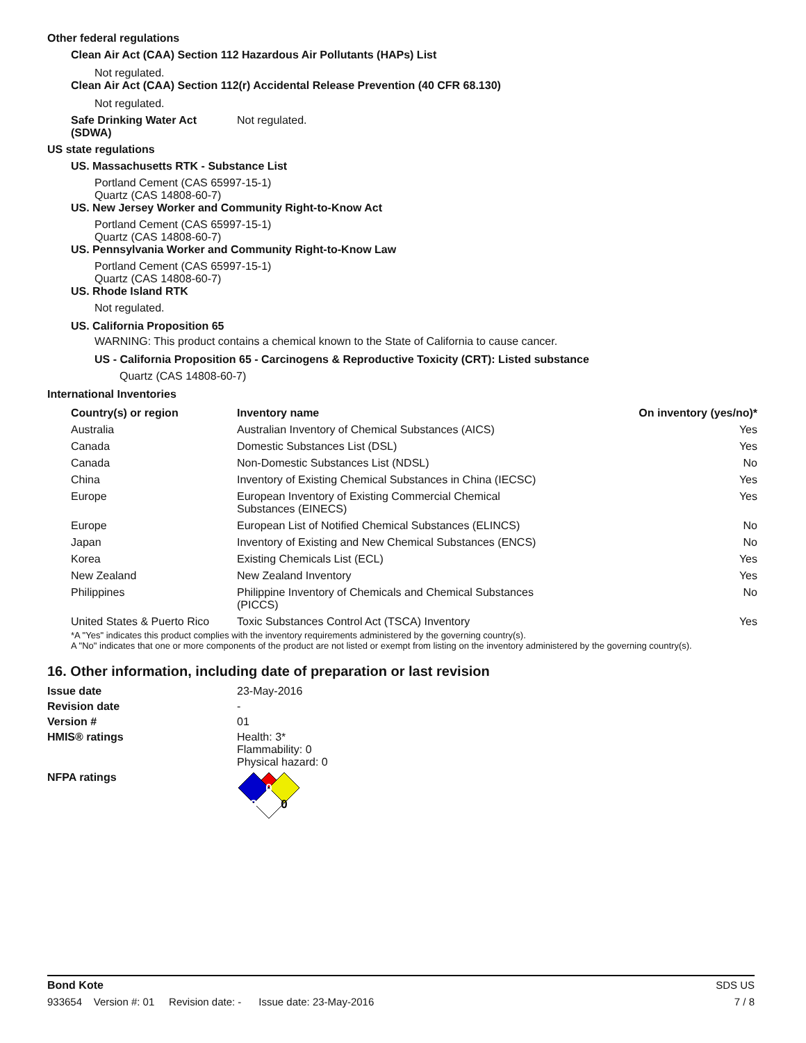Other federal regulations
Clean Air Act (CAA) Section 112 Hazardous Air Pollutants (HAPs) List
Not regulated.
Clean Air Act (CAA) Section 112(r) Accidental Release Prevention (40 CFR 68.130)
Not regulated.
Safe Drinking Water Act
(SDWA)
Not regulated.
US state regulations
US. Massachusetts RTK - Substance List
Portland Cement (CAS 65997-15-1)
Quartz (CAS 14808-60-7)
US. New Jersey Worker and Community Right-to-Know Act
Portland Cement (CAS 65997-15-1)
Quartz (CAS 14808-60-7)
US. Pennsylvania Worker and Community Right-to-Know Law
Portland Cement (CAS 65997-15-1)
Quartz (CAS 14808-60-7)
US. Rhode Island RTK
Not regulated.
US. California Proposition 65
WARNING: This product contains a chemical known to the State of California to cause cancer.
US - California Proposition 65 - Carcinogens & Reproductive Toxicity (CRT): Listed substance
Quartz (CAS 14808-60-7)
International Inventories
| Country(s) or region | Inventory name | On inventory (yes/no)* |
| --- | --- | --- |
| Australia | Australian Inventory of Chemical Substances (AICS) | Yes |
| Canada | Domestic Substances List (DSL) | Yes |
| Canada | Non-Domestic Substances List (NDSL) | No |
| China | Inventory of Existing Chemical Substances in China (IECSC) | Yes |
| Europe | European Inventory of Existing Commercial Chemical Substances (EINECS) | Yes |
| Europe | European List of Notified Chemical Substances (ELINCS) | No |
| Japan | Inventory of Existing and New Chemical Substances (ENCS) | No |
| Korea | Existing Chemicals List (ECL) | Yes |
| New Zealand | New Zealand Inventory | Yes |
| Philippines | Philippine Inventory of Chemicals and Chemical Substances (PICCS) | No |
| United States & Puerto Rico | Toxic Substances Control Act (TSCA) Inventory | Yes |
*A "Yes" indicates this product complies with the inventory requirements administered by the governing country(s).
A "No" indicates that one or more components of the product are not listed or exempt from listing on the inventory administered by the governing country(s).
16. Other information, including date of preparation or last revision
Issue date 23-May-2016
Revision date -
Version # 01
HMIS® ratings Health: 3*
Flammability: 0
Physical hazard: 0
NFPA ratings
0
3
0
Bond Kote SDS US
933654 Version #: 01 Revision date: - Issue date: 23-May-2016 7 / 8